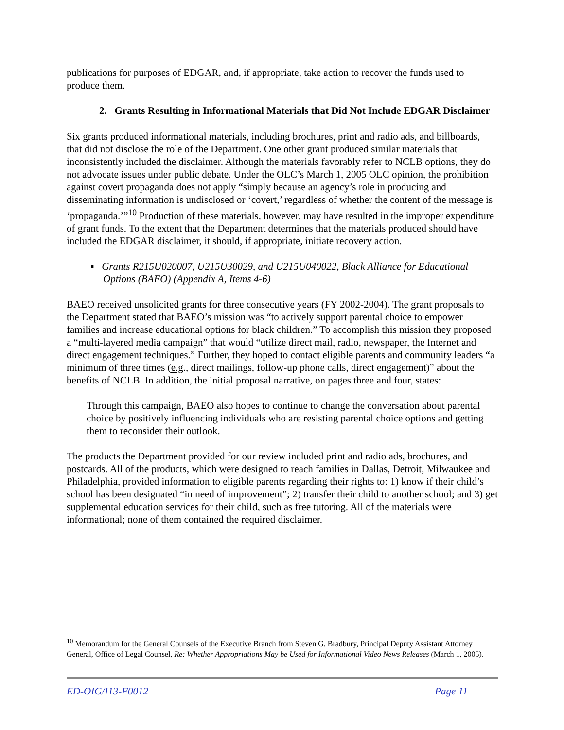publications for purposes of EDGAR, and, if appropriate, take action to recover the funds used to produce them.
2. Grants Resulting in Informational Materials that Did Not Include EDGAR Disclaimer
Six grants produced informational materials, including brochures, print and radio ads, and billboards, that did not disclose the role of the Department. One other grant produced similar materials that inconsistently included the disclaimer. Although the materials favorably refer to NCLB options, they do not advocate issues under public debate. Under the OLC’s March 1, 2005 OLC opinion, the prohibition against covert propaganda does not apply “simply because an agency’s role in producing and disseminating information is undisclosed or ‘covert,’ regardless of whether the content of the message is ‘propaganda.’”<sup>10</sup> Production of these materials, however, may have resulted in the improper expenditure of grant funds. To the extent that the Department determines that the materials produced should have included the EDGAR disclaimer, it should, if appropriate, initiate recovery action.
▪ Grants R215U020007, U215U30029, and U215U040022, Black Alliance for Educational Options (BAEO) (Appendix A, Items 4-6)
BAEO received unsolicited grants for three consecutive years (FY 2002-2004). The grant proposals to the Department stated that BAEO’s mission was “to actively support parental choice to empower families and increase educational options for black children.” To accomplish this mission they proposed a “multi-layered media campaign” that would “utilize direct mail, radio, newspaper, the Internet and direct engagement techniques.” Further, they hoped to contact eligible parents and community leaders “a minimum of three times (e.g., direct mailings, follow-up phone calls, direct engagement)” about the benefits of NCLB. In addition, the initial proposal narrative, on pages three and four, states:
Through this campaign, BAEO also hopes to continue to change the conversation about parental choice by positively influencing individuals who are resisting parental choice options and getting them to reconsider their outlook.
The products the Department provided for our review included print and radio ads, brochures, and postcards. All of the products, which were designed to reach families in Dallas, Detroit, Milwaukee and Philadelphia, provided information to eligible parents regarding their rights to: 1) know if their child’s school has been designated “in need of improvement”; 2) transfer their child to another school; and 3) get supplemental education services for their child, such as free tutoring. All of the materials were informational; none of them contained the required disclaimer.
<sup>10</sup> Memorandum for the General Counsels of the Executive Branch from Steven G. Bradbury, Principal Deputy Assistant Attorney General, Office of Legal Counsel, Re: Whether Appropriations May be Used for Informational Video News Releases (March 1, 2005).
ED-OIG/I13-F0012 Page 11